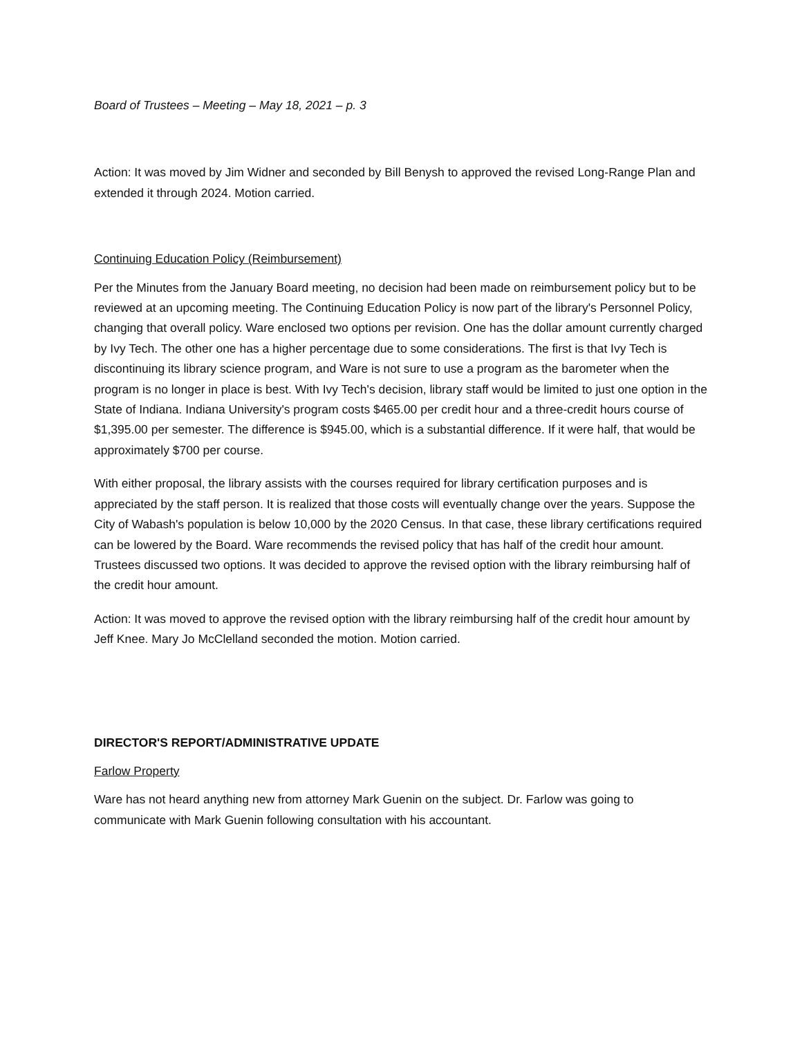Board of Trustees – Meeting – May 18, 2021 – p. 3
Action: It was moved by Jim Widner and seconded by Bill Benysh to approved the revised Long-Range Plan and extended it through 2024. Motion carried.
Continuing Education Policy (Reimbursement)
Per the Minutes from the January Board meeting, no decision had been made on reimbursement policy but to be reviewed at an upcoming meeting. The Continuing Education Policy is now part of the library's Personnel Policy, changing that overall policy. Ware enclosed two options per revision. One has the dollar amount currently charged by Ivy Tech. The other one has a higher percentage due to some considerations. The first is that Ivy Tech is discontinuing its library science program, and Ware is not sure to use a program as the barometer when the program is no longer in place is best. With Ivy Tech's decision, library staff would be limited to just one option in the State of Indiana. Indiana University's program costs $465.00 per credit hour and a three-credit hours course of $1,395.00 per semester. The difference is $945.00, which is a substantial difference. If it were half, that would be approximately $700 per course.
With either proposal, the library assists with the courses required for library certification purposes and is appreciated by the staff person. It is realized that those costs will eventually change over the years. Suppose the City of Wabash's population is below 10,000 by the 2020 Census. In that case, these library certifications required can be lowered by the Board. Ware recommends the revised policy that has half of the credit hour amount. Trustees discussed two options. It was decided to approve the revised option with the library reimbursing half of the credit hour amount.
Action: It was moved to approve the revised option with the library reimbursing half of the credit hour amount by Jeff Knee. Mary Jo McClelland seconded the motion. Motion carried.
DIRECTOR'S REPORT/ADMINISTRATIVE UPDATE
Farlow Property
Ware has not heard anything new from attorney Mark Guenin on the subject. Dr. Farlow was going to communicate with Mark Guenin following consultation with his accountant.